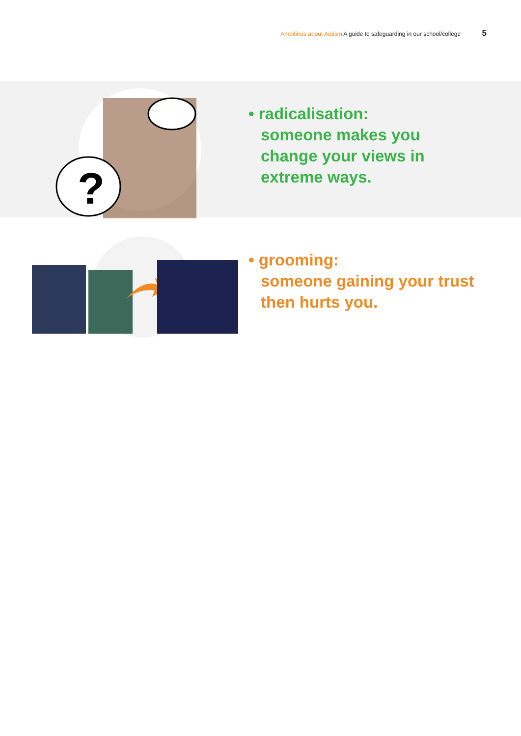Ambitious about Autism A guide to safeguarding in our school/college 5
?
• radicalisation:
someone makes you
change your views in
extreme ways.
• grooming:
someone gaining your trust
then hurts you.